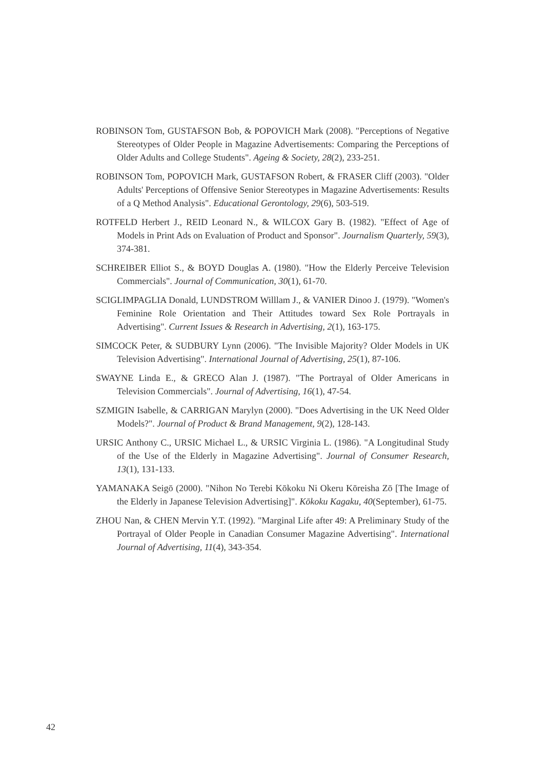ROBINSON Tom, GUSTAFSON Bob, & POPOVICH Mark (2008). "Perceptions of Negative Stereotypes of Older People in Magazine Advertisements: Comparing the Perceptions of Older Adults and College Students". Ageing & Society, 28(2), 233-251.
ROBINSON Tom, POPOVICH Mark, GUSTAFSON Robert, & FRASER Cliff (2003). "Older Adults' Perceptions of Offensive Senior Stereotypes in Magazine Advertisements: Results of a Q Method Analysis". Educational Gerontology, 29(6), 503-519.
ROTFELD Herbert J., REID Leonard N., & WILCOX Gary B. (1982). "Effect of Age of Models in Print Ads on Evaluation of Product and Sponsor". Journalism Quarterly, 59(3), 374-381.
SCHREIBER Elliot S., & BOYD Douglas A. (1980). "How the Elderly Perceive Television Commercials". Journal of Communication, 30(1), 61-70.
SCIGLIMPAGLIA Donald, LUNDSTROM Willlam J., & VANIER Dinoo J. (1979). "Women's Feminine Role Orientation and Their Attitudes toward Sex Role Portrayals in Advertising". Current Issues & Research in Advertising, 2(1), 163-175.
SIMCOCK Peter, & SUDBURY Lynn (2006). "The Invisible Majority? Older Models in UK Television Advertising". International Journal of Advertising, 25(1), 87-106.
SWAYNE Linda E., & GRECO Alan J. (1987). "The Portrayal of Older Americans in Television Commercials". Journal of Advertising, 16(1), 47-54.
SZMIGIN Isabelle, & CARRIGAN Marylyn (2000). "Does Advertising in the UK Need Older Models?". Journal of Product & Brand Management, 9(2), 128-143.
URSIC Anthony C., URSIC Michael L., & URSIC Virginia L. (1986). "A Longitudinal Study of the Use of the Elderly in Magazine Advertising". Journal of Consumer Research, 13(1), 131-133.
YAMANAKA Seigō (2000). "Nihon No Terebi Kōkoku Ni Okeru Kōreisha Zō [The Image of the Elderly in Japanese Television Advertising]". Kōkoku Kagaku, 40(September), 61-75.
ZHOU Nan, & CHEN Mervin Y.T. (1992). "Marginal Life after 49: A Preliminary Study of the Portrayal of Older People in Canadian Consumer Magazine Advertising". International Journal of Advertising, 11(4), 343-354.
42